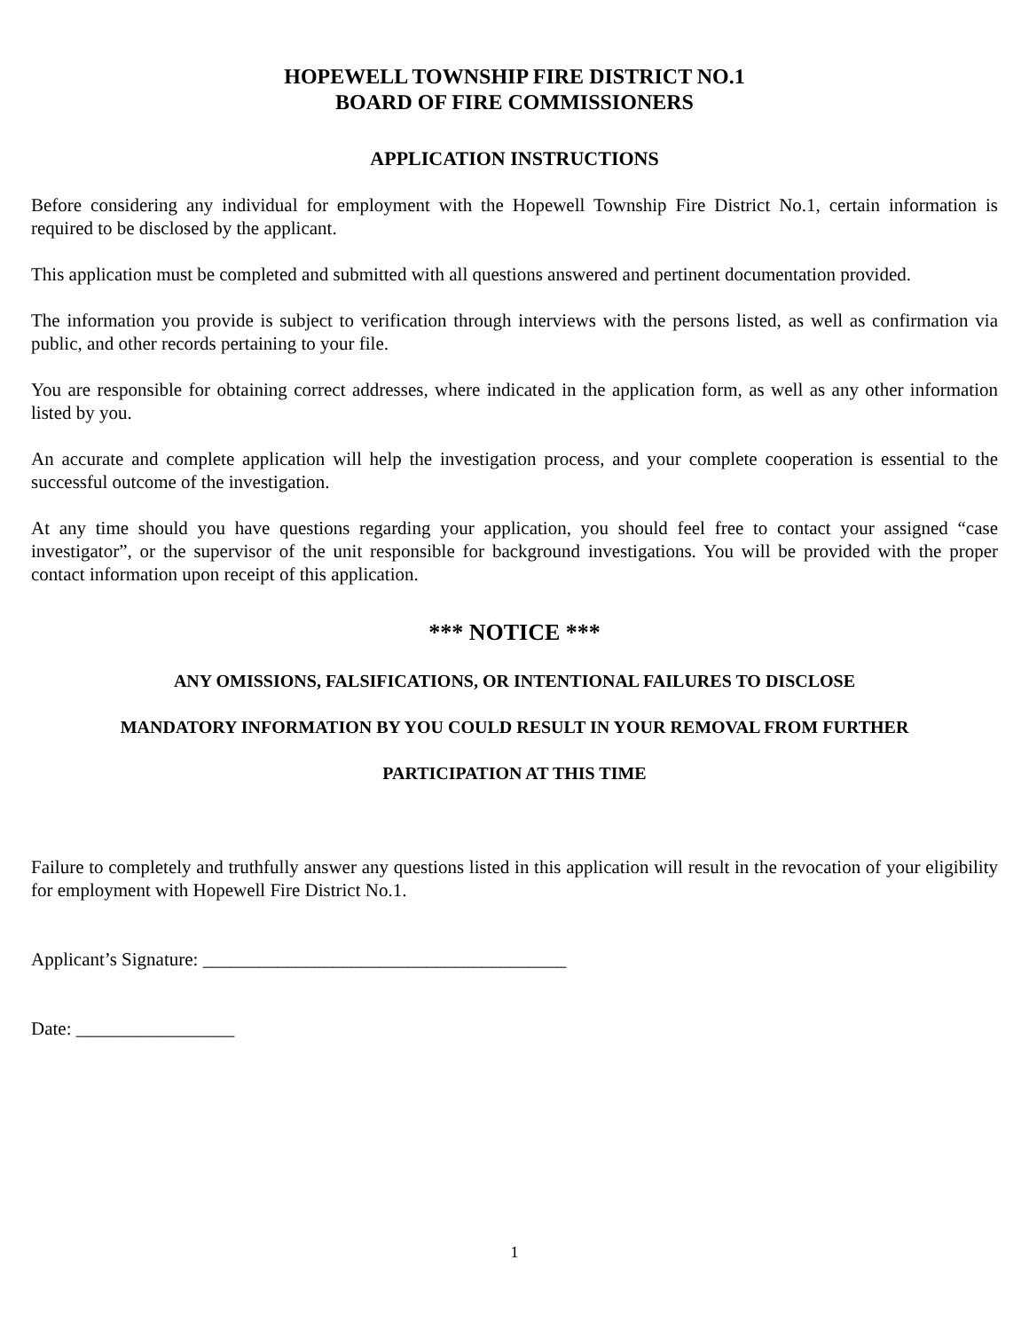HOPEWELL TOWNSHIP FIRE DISTRICT NO.1
BOARD OF FIRE COMMISSIONERS
APPLICATION INSTRUCTIONS
Before considering any individual for employment with the Hopewell Township Fire District No.1, certain information is required to be disclosed by the applicant.
This application must be completed and submitted with all questions answered and pertinent documentation provided.
The information you provide is subject to verification through interviews with the persons listed, as well as confirmation via public, and other records pertaining to your file.
You are responsible for obtaining correct addresses, where indicated in the application form, as well as any other information listed by you.
An accurate and complete application will help the investigation process, and your complete cooperation is essential to the successful outcome of the investigation.
At any time should you have questions regarding your application, you should feel free to contact your assigned “case investigator”, or the supervisor of the unit responsible for background investigations. You will be provided with the proper contact information upon receipt of this application.
*** NOTICE ***
ANY OMISSIONS, FALSIFICATIONS, OR INTENTIONAL FAILURES TO DISCLOSE
MANDATORY INFORMATION BY YOU COULD RESULT IN YOUR REMOVAL FROM FURTHER
PARTICIPATION AT THIS TIME
Failure to completely and truthfully answer any questions listed in this application will result in the revocation of your eligibility for employment with Hopewell Fire District No.1.
Applicant’s Signature: _______________________________________
Date: _________________
1